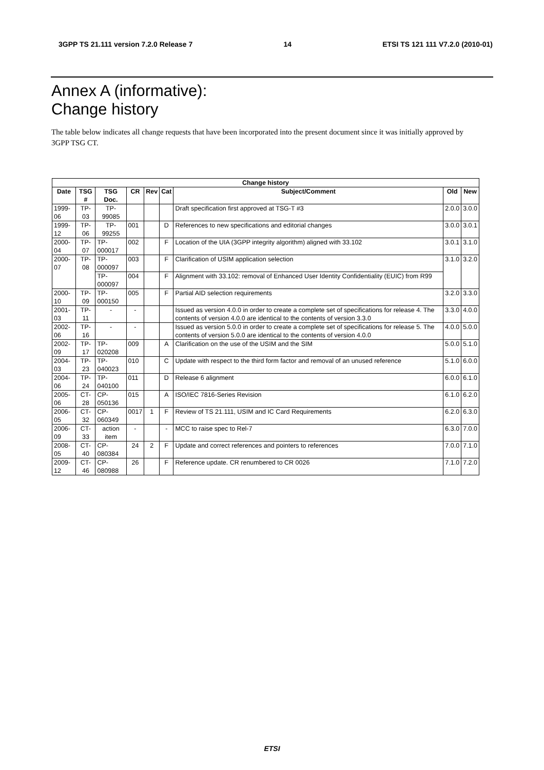3GPP TS 21.111 version 7.2.0 Release 7 14 ETSI TS 121 111 V7.2.0 (2010-01)
Annex A (informative):
Change history
The table below indicates all change requests that have been incorporated into the present document since it was initially approved by 3GPP TSG CT.
| Change history | | | | | | | | |
| --- | --- | --- | --- | --- | --- | --- | --- | --- |
| Date | TSG # | TSG Doc. | CR | Rev | Cat | Subject/Comment | Old | New |
| 1999-06 | TP-03 | TP-99085 | | | | Draft specification first approved at TSG-T #3 | 2.0.0 | 3.0.0 |
| 1999-12 | TP-06 | TP-99255 | 001 | | D | References to new specifications and editorial changes | 3.0.0 | 3.0.1 |
| 2000-04 | TP-07 | TP-000017 | 002 | | F | Location of the UIA (3GPP integrity algorithm) aligned with 33.102 | 3.0.1 | 3.1.0 |
| 2000-07 | TP-08 | TP-000097 | 003 | | F | Clarification of USIM application selection | 3.1.0 | 3.2.0 |
| | | TP-000097 | 004 | | F | Alignment with 33.102: removal of Enhanced User Identity Confidentiality (EUIC) from R99 | | |
| 2000-10 | TP-09 | TP-000150 | 005 | | F | Partial AID selection requirements | 3.2.0 | 3.3.0 |
| 2001-03 | TP-11 | - | - | | | Issued as version 4.0.0 in order to create a complete set of specifications for release 4. The contents of version 4.0.0 are identical to the contents of version 3.3.0 | 3.3.0 | 4.0.0 |
| 2002-06 | TP-16 | - | - | | | Issued as version 5.0.0 in order to create a complete set of specifications for release 5. The contents of version 5.0.0 are identical to the contents of version 4.0.0 | 4.0.0 | 5.0.0 |
| 2002-09 | TP-17 | TP-020208 | 009 | | A | Clarification on the use of the USIM and the SIM | 5.0.0 | 5.1.0 |
| 2004-03 | TP-23 | TP-040023 | 010 | | C | Update with respect to the third form factor and removal of an unused reference | 5.1.0 | 6.0.0 |
| 2004-06 | TP-24 | TP-040100 | 011 | | D | Release 6 alignment | 6.0.0 | 6.1.0 |
| 2005-06 | CT-28 | CP-050136 | 015 | | A | ISO/IEC 7816-Series Revision | 6.1.0 | 6.2.0 |
| 2006-05 | CT-32 | CP-060349 | 0017 | 1 | F | Review of TS 21.111, USIM and IC Card Requirements | 6.2.0 | 6.3.0 |
| 2006-09 | CT-33 | action item | - | | - | MCC to raise spec to Rel-7 | 6.3.0 | 7.0.0 |
| 2008-05 | CT-40 | CP-080384 | 24 | 2 | F | Update and correct references and pointers to references | 7.0.0 | 7.1.0 |
| 2009-12 | CT-46 | CP-080988 | 26 | | F | Reference update. CR renumbered to CR 0026 | 7.1.0 | 7.2.0 |
ETSI